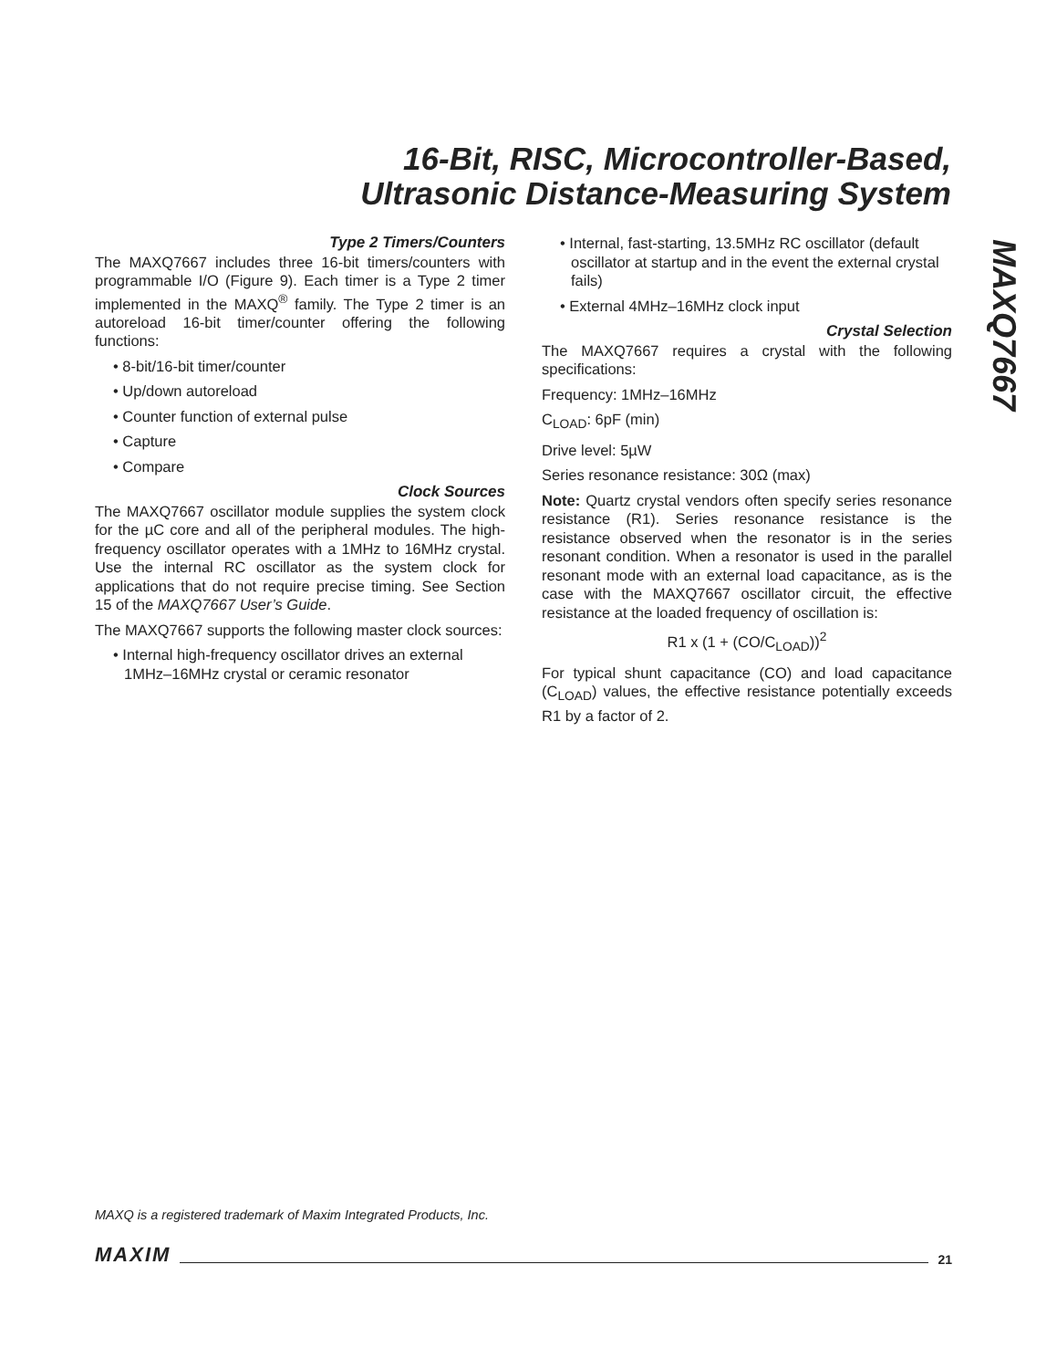16-Bit, RISC, Microcontroller-Based,
Ultrasonic Distance-Measuring System
MAXQ7667
Type 2 Timers/Counters
The MAXQ7667 includes three 16-bit timers/counters with programmable I/O (Figure 9). Each timer is a Type 2 timer implemented in the MAXQ<sup>®</sup> family. The Type 2 timer is an autoreload 16-bit timer/counter offering the following functions:
• 8-bit/16-bit timer/counter
• Up/down autoreload
• Counter function of external pulse
• Capture
• Compare
Clock Sources
The MAXQ7667 oscillator module supplies the system clock for the µC core and all of the peripheral modules. The high-frequency oscillator operates with a 1MHz to 16MHz crystal. Use the internal RC oscillator as the system clock for applications that do not require precise timing. See Section 15 of the MAXQ7667 User’s Guide.
The MAXQ7667 supports the following master clock sources:
• Internal high-frequency oscillator drives an external 1MHz–16MHz crystal or ceramic resonator
• Internal, fast-starting, 13.5MHz RC oscillator (default oscillator at startup and in the event the external crystal fails)
• External 4MHz–16MHz clock input
Crystal Selection
The MAXQ7667 requires a crystal with the following specifications:
Frequency: 1MHz–16MHz
C<sub>LOAD</sub>: 6pF (min)
Drive level: 5µW
Series resonance resistance: 30Ω (max)
Note: Quartz crystal vendors often specify series resonance resistance (R1). Series resonance resistance is the resistance observed when the resonator is in the series resonant condition. When a resonator is used in the parallel resonant mode with an external load capacitance, as is the case with the MAXQ7667 oscillator circuit, the effective resistance at the loaded frequency of oscillation is:
R1 x (1 + (CO/C<sub>LOAD</sub>))<sup>2</sup>
For typical shunt capacitance (CO) and load capacitance (C<sub>LOAD</sub>) values, the effective resistance potentially exceeds R1 by a factor of 2.
MAXQ is a registered trademark of Maxim Integrated Products, Inc.
MAXIM 21